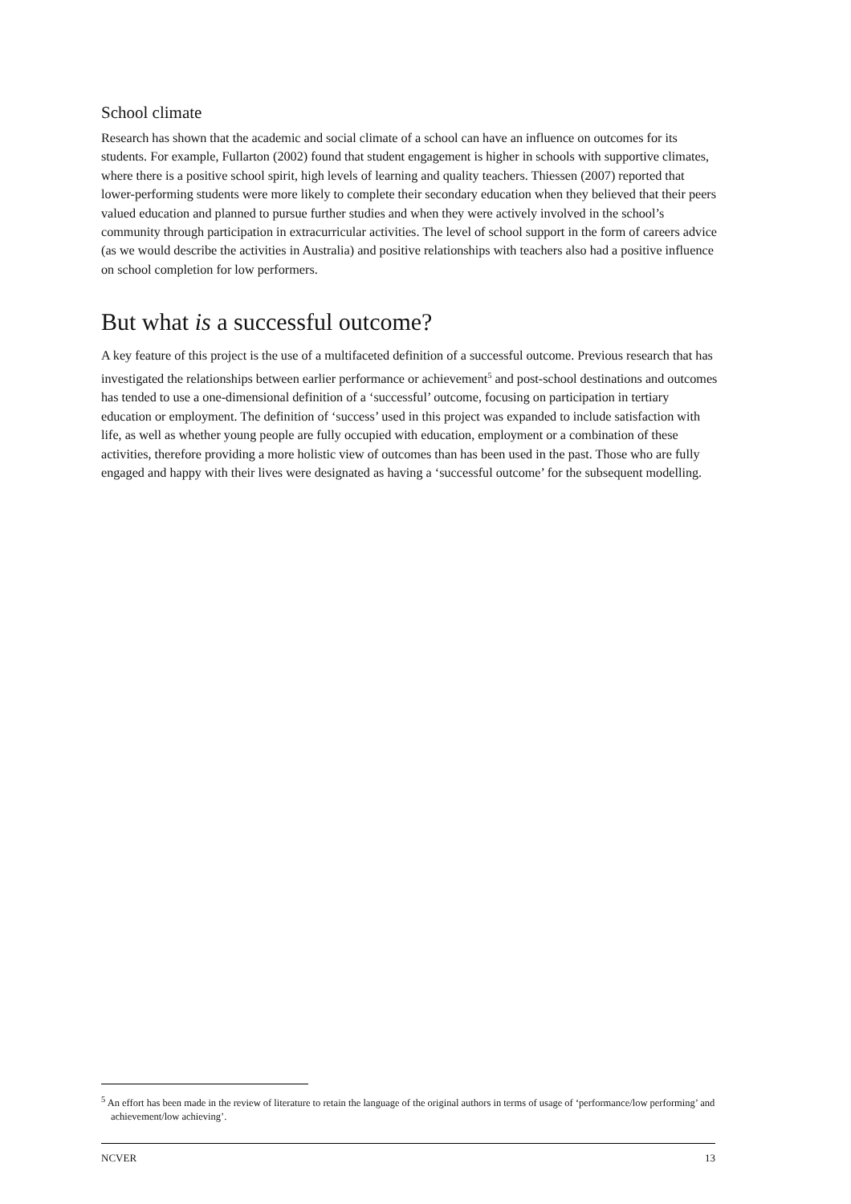School climate
Research has shown that the academic and social climate of a school can have an influence on outcomes for its students. For example, Fullarton (2002) found that student engagement is higher in schools with supportive climates, where there is a positive school spirit, high levels of learning and quality teachers. Thiessen (2007) reported that lower-performing students were more likely to complete their secondary education when they believed that their peers valued education and planned to pursue further studies and when they were actively involved in the school’s community through participation in extracurricular activities. The level of school support in the form of careers advice (as we would describe the activities in Australia) and positive relationships with teachers also had a positive influence on school completion for low performers.
But what is a successful outcome?
A key feature of this project is the use of a multifaceted definition of a successful outcome. Previous research that has investigated the relationships between earlier performance or achievement<sup>5</sup> and post-school destinations and outcomes has tended to use a one-dimensional definition of a ‘successful’ outcome, focusing on participation in tertiary education or employment. The definition of ‘success’ used in this project was expanded to include satisfaction with life, as well as whether young people are fully occupied with education, employment or a combination of these activities, therefore providing a more holistic view of outcomes than has been used in the past. Those who are fully engaged and happy with their lives were designated as having a ‘successful outcome’ for the subsequent modelling.
<sup>5</sup> An effort has been made in the review of literature to retain the language of the original authors in terms of usage of ‘performance/low performing’ and achievement/low achieving’.
NCVER 13